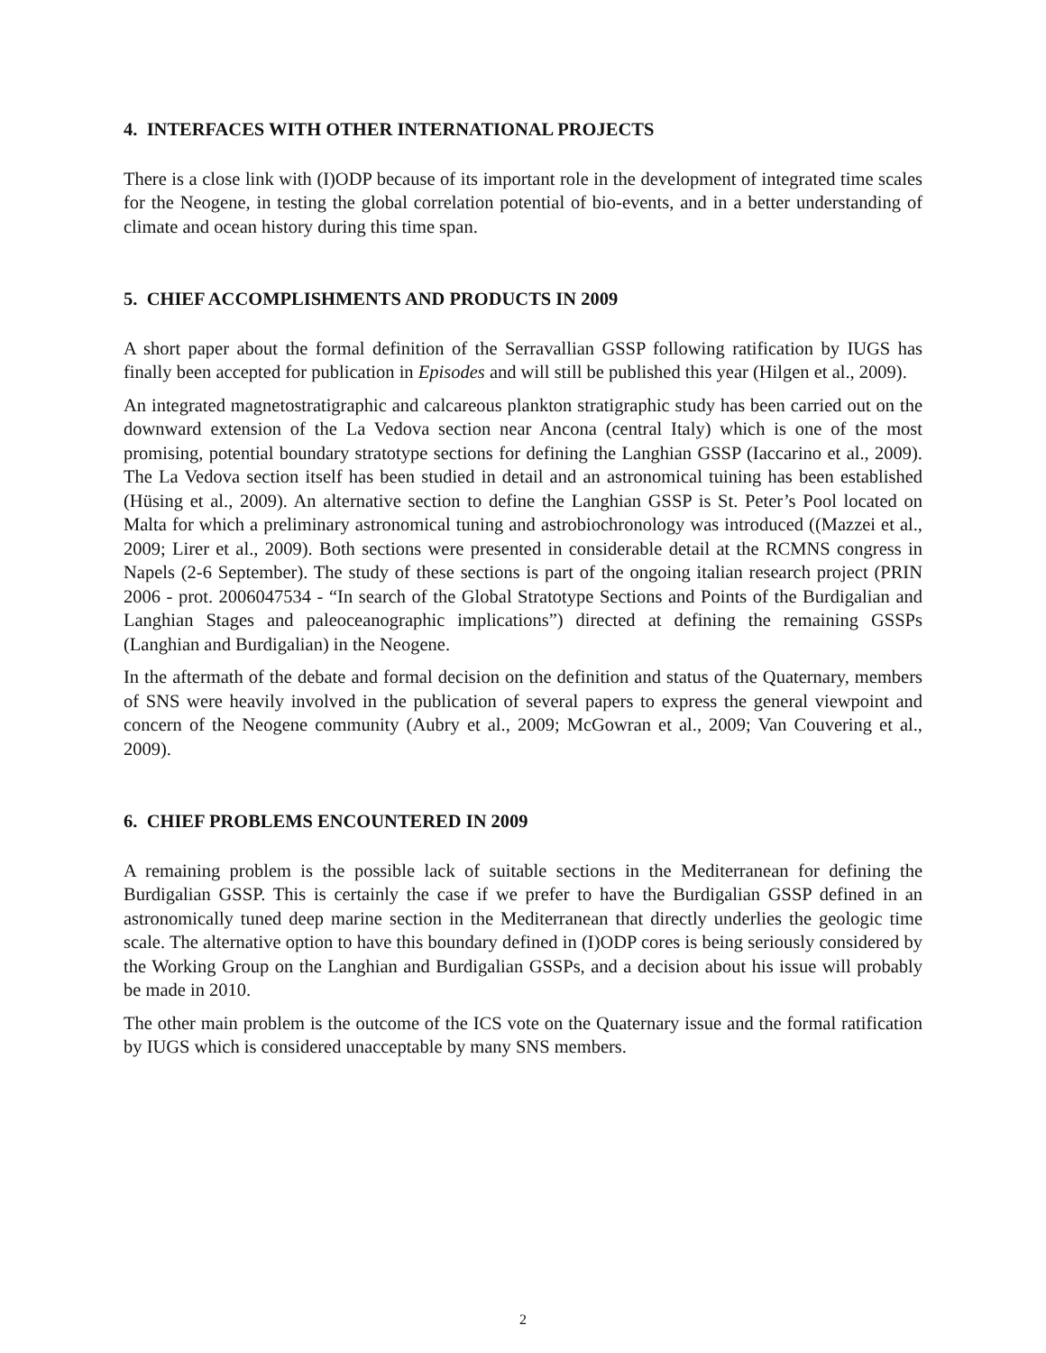4. INTERFACES WITH OTHER INTERNATIONAL PROJECTS
There is a close link with (I)ODP because of its important role in the development of integrated time scales for the Neogene, in testing the global correlation potential of bio-events, and in a better understanding of climate and ocean history during this time span.
5. CHIEF ACCOMPLISHMENTS AND PRODUCTS IN 2009
A short paper about the formal definition of the Serravallian GSSP following ratification by IUGS has finally been accepted for publication in Episodes and will still be published this year (Hilgen et al., 2009).
An integrated magnetostratigraphic and calcareous plankton stratigraphic study has been carried out on the downward extension of the La Vedova section near Ancona (central Italy) which is one of the most promising, potential boundary stratotype sections for defining the Langhian GSSP (Iaccarino et al., 2009). The La Vedova section itself has been studied in detail and an astronomical tuining has been established (Hüsing et al., 2009). An alternative section to define the Langhian GSSP is St. Peter’s Pool located on Malta for which a preliminary astronomical tuning and astrobiochronology was introduced ((Mazzei et al., 2009; Lirer et al., 2009). Both sections were presented in considerable detail at the RCMNS congress in Napels (2-6 September). The study of these sections is part of the ongoing italian research project (PRIN 2006 - prot. 2006047534 - “In search of the Global Stratotype Sections and Points of the Burdigalian and Langhian Stages and paleoceanographic implications”) directed at defining the remaining GSSPs (Langhian and Burdigalian) in the Neogene.
In the aftermath of the debate and formal decision on the definition and status of the Quaternary, members of SNS were heavily involved in the publication of several papers to express the general viewpoint and concern of the Neogene community (Aubry et al., 2009; McGowran et al., 2009; Van Couvering et al., 2009).
6. CHIEF PROBLEMS ENCOUNTERED IN 2009
A remaining problem is the possible lack of suitable sections in the Mediterranean for defining the Burdigalian GSSP. This is certainly the case if we prefer to have the Burdigalian GSSP defined in an astronomically tuned deep marine section in the Mediterranean that directly underlies the geologic time scale. The alternative option to have this boundary defined in (I)ODP cores is being seriously considered by the Working Group on the Langhian and Burdigalian GSSPs, and a decision about his issue will probably be made in 2010.
The other main problem is the outcome of the ICS vote on the Quaternary issue and the formal ratification by IUGS which is considered unacceptable by many SNS members.
2